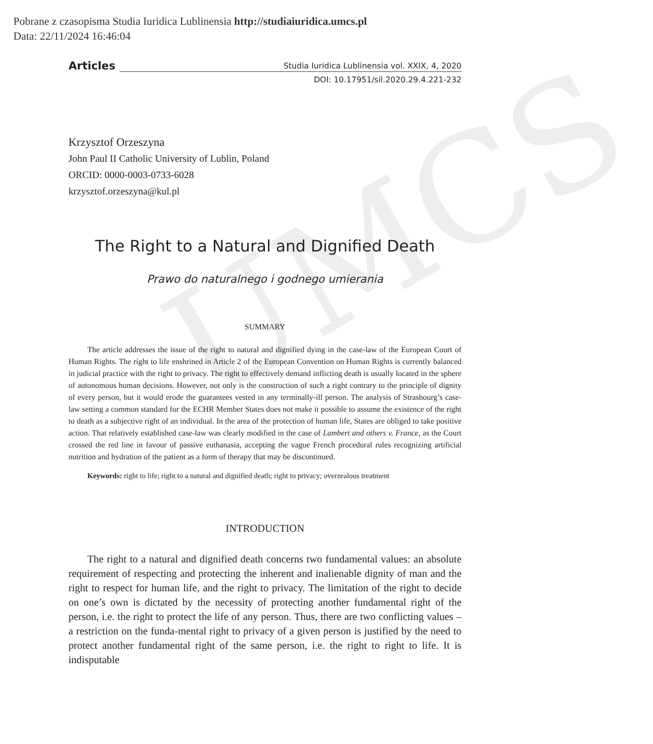Pobrane z czasopisma Studia Iuridica Lublinensia http://studiaiuridica.umcs.pl
Data: 22/11/2024 16:46:04
UMCS
Articles Studia Iuridica Lublinensia vol. XXIX, 4, 2020
DOI: 10.17951/sil.2020.29.4.221-232
Krzysztof Orzeszyna
John Paul II Catholic University of Lublin, Poland
ORCID: 0000-0003-0733-6028
krzysztof.orzeszyna@kul.pl
The Right to a Natural and Dignified Death
Prawo do naturalnego i godnego umierania
SUMMARY
The article addresses the issue of the right to natural and dignified dying in the case-law of the European Court of Human Rights. The right to life enshrined in Article 2 of the European Convention on Human Rights is currently balanced in judicial practice with the right to privacy. The right to effectively demand inflicting death is usually located in the sphere of autonomous human decisions. However, not only is the construction of such a right contrary to the principle of dignity of every person, but it would erode the guarantees vested in any terminally-ill person. The analysis of Strasbourg’s case-law setting a common standard for the ECHR Member States does not make it possible to assume the existence of the right to death as a subjective right of an individual. In the area of the protection of human life, States are obliged to take positive action. That relatively established case-law was clearly modified in the case of Lambert and others v. France, as the Court crossed the red line in favour of passive euthanasia, accepting the vague French procedural rules recognizing artificial nutrition and hydration of the patient as a form of therapy that may be discontinued.
Keywords: right to life; right to a natural and dignified death; right to privacy; overzealous treatment
INTRODUCTION
The right to a natural and dignified death concerns two fundamental values: an absolute requirement of respecting and protecting the inherent and inalienable dignity of man and the right to respect for human life, and the right to privacy. The limitation of the right to decide on one’s own is dictated by the necessity of protecting another fundamental right of the person, i.e. the right to protect the life of any person. Thus, there are two conflicting values – a restriction on the funda-mental right to privacy of a given person is justified by the need to protect another fundamental right of the same person, i.e. the right to right to life. It is indisputable